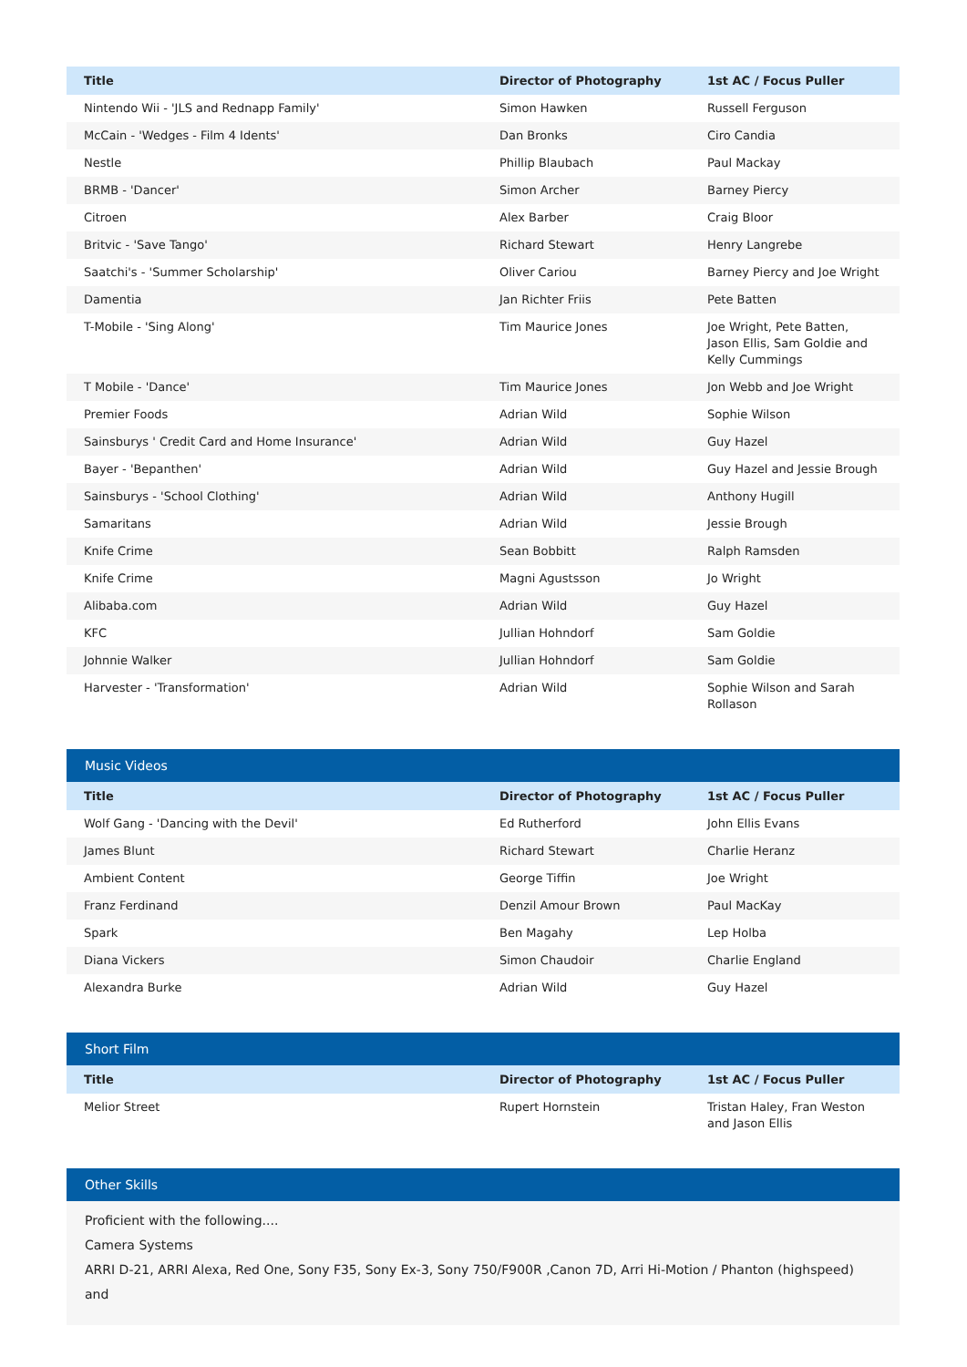| Title | Director of Photography | 1st AC / Focus Puller |
| --- | --- | --- |
| Nintendo Wii - 'JLS and Rednapp Family' | Simon Hawken | Russell Ferguson |
| McCain - 'Wedges - Film 4 Idents' | Dan Bronks | Ciro Candia |
| Nestle | Phillip Blaubach | Paul Mackay |
| BRMB - 'Dancer' | Simon Archer | Barney Piercy |
| Citroen | Alex Barber | Craig Bloor |
| Britvic - 'Save Tango' | Richard Stewart | Henry Langrebe |
| Saatchi's - 'Summer Scholarship' | Oliver Cariou | Barney Piercy and Joe Wright |
| Damentia | Jan Richter Friis | Pete Batten |
| T-Mobile - 'Sing Along' | Tim Maurice Jones | Joe Wright, Pete Batten, Jason Ellis, Sam Goldie and Kelly Cummings |
| T Mobile - 'Dance' | Tim Maurice Jones | Jon Webb and Joe Wright |
| Premier Foods | Adrian Wild | Sophie Wilson |
| Sainsburys ' Credit Card and Home Insurance' | Adrian Wild | Guy Hazel |
| Bayer - 'Bepanthen' | Adrian Wild | Guy Hazel and Jessie Brough |
| Sainsburys - 'School Clothing' | Adrian Wild | Anthony Hugill |
| Samaritans | Adrian Wild | Jessie Brough |
| Knife Crime | Sean Bobbitt | Ralph Ramsden |
| Knife Crime | Magni Agustsson | Jo Wright |
| Alibaba.com | Adrian Wild | Guy Hazel |
| KFC | Jullian Hohndorf | Sam Goldie |
| Johnnie Walker | Jullian Hohndorf | Sam Goldie |
| Harvester - 'Transformation' | Adrian Wild | Sophie Wilson and Sarah Rollason |
Music Videos
| Title | Director of Photography | 1st AC / Focus Puller |
| --- | --- | --- |
| Wolf Gang - 'Dancing with the Devil' | Ed Rutherford | John Ellis Evans |
| James Blunt | Richard Stewart | Charlie Heranz |
| Ambient Content | George Tiffin | Joe Wright |
| Franz Ferdinand | Denzil Amour Brown | Paul MacKay |
| Spark | Ben Magahy | Lep Holba |
| Diana Vickers | Simon Chaudoir | Charlie England |
| Alexandra Burke | Adrian Wild | Guy Hazel |
Short Film
| Title | Director of Photography | 1st AC / Focus Puller |
| --- | --- | --- |
| Melior Street | Rupert Hornstein | Tristan Haley, Fran Weston and Jason Ellis |
Other Skills
Proficient with the following....
Camera Systems
ARRI D-21, ARRI Alexa, Red One, Sony F35, Sony Ex-3, Sony 750/F900R ,Canon 7D, Arri Hi-Motion / Phanton (highspeed) and